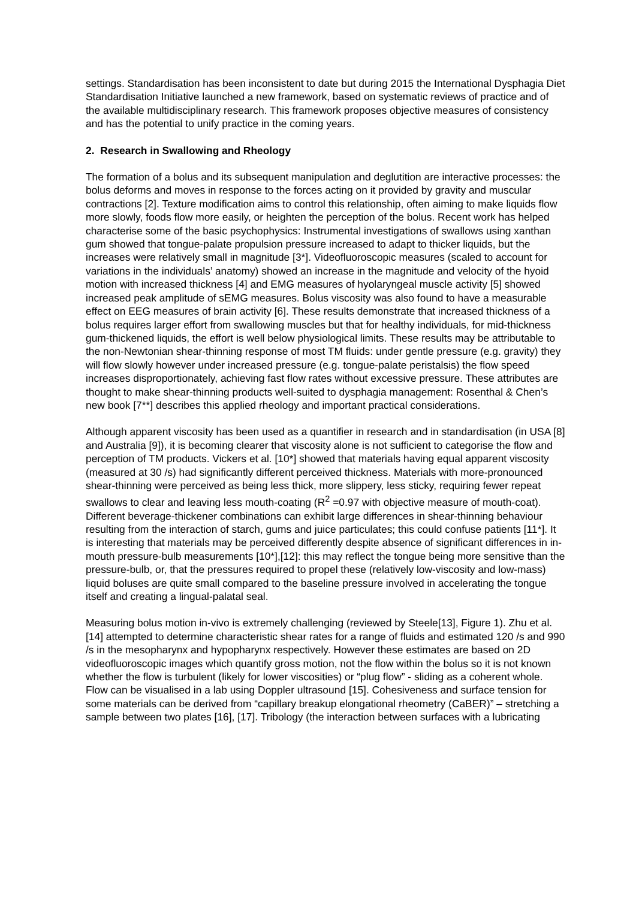settings. Standardisation has been inconsistent to date but during 2015 the International Dysphagia Diet Standardisation Initiative launched a new framework, based on systematic reviews of practice and of the available multidisciplinary research. This framework proposes objective measures of consistency and has the potential to unify practice in the coming years.
2. Research in Swallowing and Rheology
The formation of a bolus and its subsequent manipulation and deglutition are interactive processes: the bolus deforms and moves in response to the forces acting on it provided by gravity and muscular contractions [2]. Texture modification aims to control this relationship, often aiming to make liquids flow more slowly, foods flow more easily, or heighten the perception of the bolus. Recent work has helped characterise some of the basic psychophysics: Instrumental investigations of swallows using xanthan gum showed that tongue-palate propulsion pressure increased to adapt to thicker liquids, but the increases were relatively small in magnitude [3*]. Videofluoroscopic measures (scaled to account for variations in the individuals’ anatomy) showed an increase in the magnitude and velocity of the hyoid motion with increased thickness [4] and EMG measures of hyolaryngeal muscle activity [5] showed increased peak amplitude of sEMG measures. Bolus viscosity was also found to have a measurable effect on EEG measures of brain activity [6]. These results demonstrate that increased thickness of a bolus requires larger effort from swallowing muscles but that for healthy individuals, for mid-thickness gum-thickened liquids, the effort is well below physiological limits. These results may be attributable to the non-Newtonian shear-thinning response of most TM fluids: under gentle pressure (e.g. gravity) they will flow slowly however under increased pressure (e.g. tongue-palate peristalsis) the flow speed increases disproportionately, achieving fast flow rates without excessive pressure. These attributes are thought to make shear-thinning products well-suited to dysphagia management: Rosenthal & Chen’s new book [7**] describes this applied rheology and important practical considerations.
Although apparent viscosity has been used as a quantifier in research and in standardisation (in USA [8] and Australia [9]), it is becoming clearer that viscosity alone is not sufficient to categorise the flow and perception of TM products. Vickers et al. [10*] showed that materials having equal apparent viscosity (measured at 30 /s) had significantly different perceived thickness. Materials with more-pronounced shear-thinning were perceived as being less thick, more slippery, less sticky, requiring fewer repeat swallows to clear and leaving less mouth-coating (R<sup>2</sup> =0.97 with objective measure of mouth-coat). Different beverage-thickener combinations can exhibit large differences in shear-thinning behaviour resulting from the interaction of starch, gums and juice particulates; this could confuse patients [11*]. It is interesting that materials may be perceived differently despite absence of significant differences in in-mouth pressure-bulb measurements [10*],[12]: this may reflect the tongue being more sensitive than the pressure-bulb, or, that the pressures required to propel these (relatively low-viscosity and low-mass) liquid boluses are quite small compared to the baseline pressure involved in accelerating the tongue itself and creating a lingual-palatal seal.
Measuring bolus motion in-vivo is extremely challenging (reviewed by Steele[13], Figure 1). Zhu et al. [14] attempted to determine characteristic shear rates for a range of fluids and estimated 120 /s and 990 /s in the mesopharynx and hypopharynx respectively. However these estimates are based on 2D videofluoroscopic images which quantify gross motion, not the flow within the bolus so it is not known whether the flow is turbulent (likely for lower viscosities) or “plug flow” - sliding as a coherent whole. Flow can be visualised in a lab using Doppler ultrasound [15]. Cohesiveness and surface tension for some materials can be derived from “capillary breakup elongational rheometry (CaBER)” – stretching a sample between two plates [16], [17]. Tribology (the interaction between surfaces with a lubricating